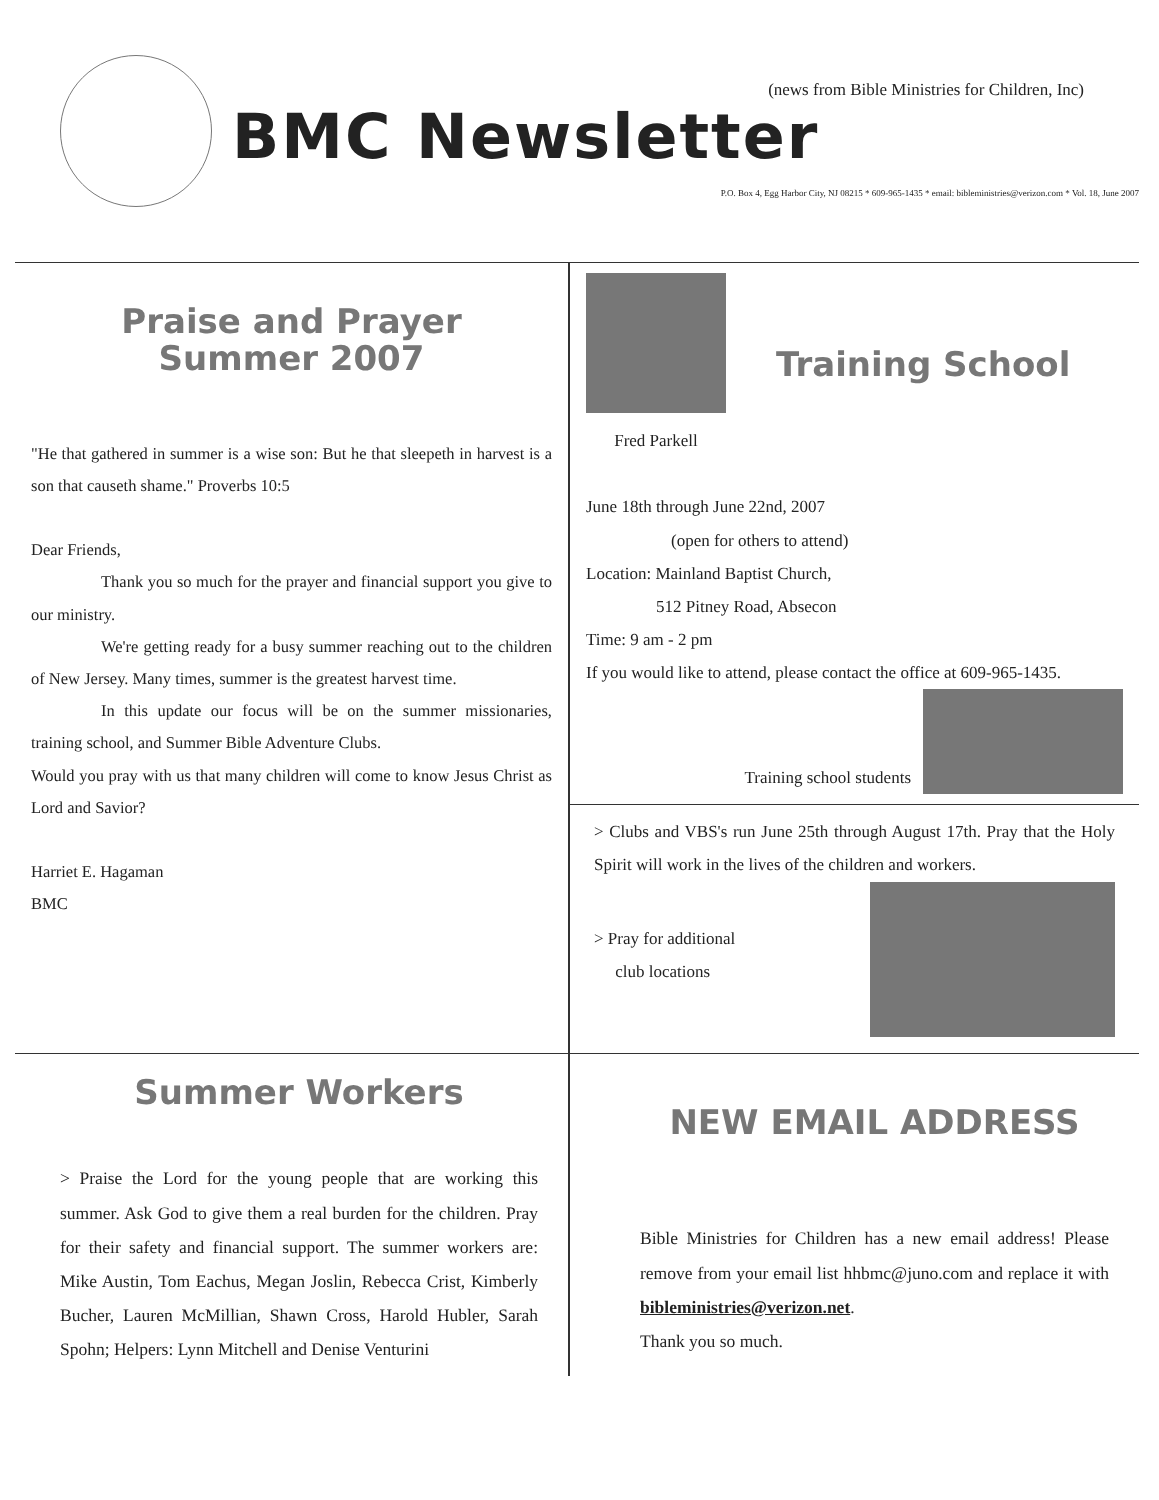(news from Bible Ministries for Children, Inc)
BMC Newsletter
P.O. Box 4, Egg Harbor City, NJ 08215 * 609-965-1435 * email: bibleministries@verizon.com * Vol. 18, June 2007
Praise and Prayer
Summer 2007
"He that gathered in summer is a wise son: But he that sleepeth in harvest is a son that causeth shame." Proverbs 10:5
Dear Friends,
Thank you so much for the prayer and financial support you give to our ministry.
We're getting ready for a busy summer reaching out to the children of New Jersey. Many times, summer is the greatest harvest time.
In this update our focus will be on the summer missionaries, training school, and Summer Bible Adventure Clubs.
Would you pray with us that many children will come to know Jesus Christ as Lord and Savior?
Harriet E. Hagaman
BMC
Fred Parkell
Training School
June 18th through June 22nd, 2007
(open for others to attend)
Location: Mainland Baptist Church,
512 Pitney Road, Absecon
Time: 9 am - 2 pm
If you would like to attend, please contact the office at 609-965-1435.
Training school students
> Clubs and VBS's run June 25th through August 17th. Pray that the Holy Spirit will work in the lives of the children and workers.
> Pray for additional
club locations
Summer Workers
> Praise the Lord for the young people that are working this summer. Ask God to give them a real burden for the children. Pray for their safety and financial support. The summer workers are: Mike Austin, Tom Eachus, Megan Joslin, Rebecca Crist, Kimberly Bucher, Lauren McMillian, Shawn Cross, Harold Hubler, Sarah Spohn; Helpers: Lynn Mitchell and Denise Venturini
NEW EMAIL ADDRESS
Bible Ministries for Children has a new email address! Please remove from your email list hhbmc@juno.com and replace it with bibleministries@verizon.net.
Thank you so much.